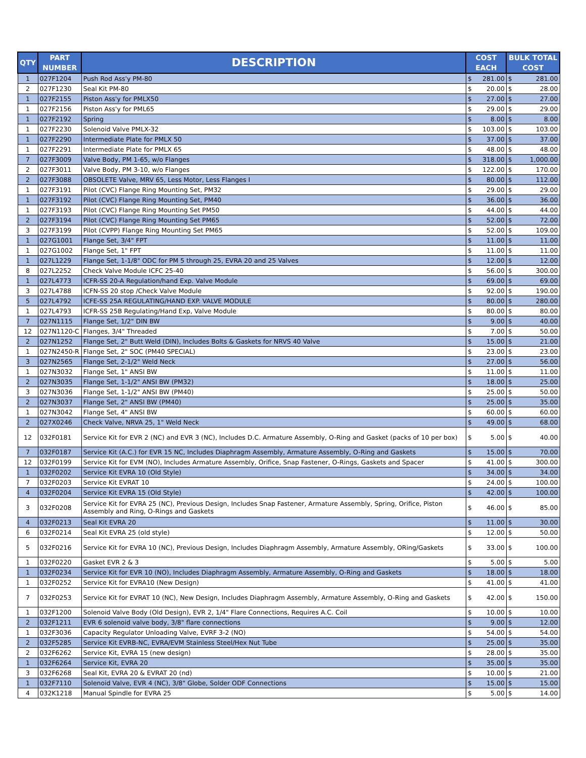| QTY | PART NUMBER | DESCRIPTION | COST EACH | | BULK TOTAL COST | |
| --- | --- | --- | --- | --- | --- | --- |
| 1 | 027F1204 | Push Rod Ass'y PM-80 | $ | 281.00 | $ | 281.00 |
| 2 | 027F1230 | Seal Kit PM-80 | $ | 20.00 | $ | 28.00 |
| 1 | 027F2155 | Piston Ass'y for PMLX50 | $ | 27.00 | $ | 27.00 |
| 1 | 027F2156 | Piston Ass'y for PML65 | $ | 29.00 | $ | 29.00 |
| 1 | 027F2192 | Spring | $ | 8.00 | $ | 8.00 |
| 1 | 027F2230 | Solenoid Valve PMLX-32 | $ | 103.00 | $ | 103.00 |
| 1 | 027F2290 | Intermediate Plate for PMLX 50 | $ | 37.00 | $ | 37.00 |
| 1 | 027F2291 | Intermediate Plate for PMLX 65 | $ | 48.00 | $ | 48.00 |
| 7 | 027F3009 | Valve Body, PM 1-65, w/o Flanges | $ | 318.00 | $ | 1,000.00 |
| 2 | 027F3011 | Valve Body, PM 3-10, w/o Flanges | $ | 122.00 | $ | 170.00 |
| 2 | 027F3088 | OBSOLETE Valve, MRV 65, Less Motor, Less Flanges I | $ | 80.00 | $ | 112.00 |
| 1 | 027F3191 | Pilot (CVC) Flange Ring Mounting Set, PM32 | $ | 29.00 | $ | 29.00 |
| 1 | 027F3192 | Pilot (CVC) Flange Ring Mounting Set, PM40 | $ | 36.00 | $ | 36.00 |
| 1 | 027F3193 | Pilot (CVC) Flange Ring Mounting Set PM50 | $ | 44.00 | $ | 44.00 |
| 2 | 027F3194 | Pilot (CVC) Flange Ring Mounting Set PM65 | $ | 52.00 | $ | 72.00 |
| 3 | 027F3199 | Pilot (CVPP) Flange Ring Mounting Set PM65 | $ | 52.00 | $ | 109.00 |
| 1 | 027G1001 | Flange Set, 3/4" FPT | $ | 11.00 | $ | 11.00 |
| 1 | 027G1002 | Flange Set, 1" FPT | $ | 11.00 | $ | 11.00 |
| 1 | 027L1229 | Flange Set, 1-1/8" ODC for PM 5 through 25, EVRA 20 and 25 Valves | $ | 12.00 | $ | 12.00 |
| 8 | 027L2252 | Check Valve Module ICFC 25-40 | $ | 56.00 | $ | 300.00 |
| 1 | 027L4773 | ICFR-SS 20-A Regulation/hand Exp. Valve Module | $ | 69.00 | $ | 69.00 |
| 3 | 027L4788 | ICFN-SS 20 stop /Check Valve Module | $ | 92.00 | $ | 190.00 |
| 5 | 027L4792 | ICFE-SS 25A REGULATING/HAND EXP. VALVE MODULE | $ | 80.00 | $ | 280.00 |
| 1 | 027L4793 | ICFR-SS 25B Regulating/Hand Exp, Valve Module | $ | 80.00 | $ | 80.00 |
| 7 | 027N1115 | Flange Set, 1/2" DIN BW | $ | 9.00 | $ | 40.00 |
| 12 | 027N1120-C | Flanges, 3/4" Threaded | $ | 7.00 | $ | 50.00 |
| 2 | 027N1252 | Flange Set, 2" Butt Weld (DIN), Includes Bolts & Gaskets for NRVS 40 Valve | $ | 15.00 | $ | 21.00 |
| 1 | 027N2450-R | Flange Set, 2" SOC (PM40 SPECIAL) | $ | 23.00 | $ | 23.00 |
| 3 | 027N2565 | Flange Set, 2-1/2" Weld Neck | $ | 27.00 | $ | 56.00 |
| 1 | 027N3032 | Flange Set, 1" ANSI BW | $ | 11.00 | $ | 11.00 |
| 2 | 027N3035 | Flange Set, 1-1/2" ANSI BW (PM32) | $ | 18.00 | $ | 25.00 |
| 3 | 027N3036 | Flange Set, 1-1/2" ANSI BW (PM40) | $ | 25.00 | $ | 50.00 |
| 2 | 027N3037 | Flange Set, 2" ANSI BW (PM40) | $ | 25.00 | $ | 35.00 |
| 1 | 027N3042 | Flange Set, 4" ANSI BW | $ | 60.00 | $ | 60.00 |
| 2 | 027X0246 | Check Valve, NRVA 25, 1" Weld Neck | $ | 49.00 | $ | 68.00 |
| 12 | 032F0181 | Service Kit for EVR 2 (NC) and EVR 3 (NC), Includes D.C. Armature Assembly, O-Ring and Gasket (packs of 10 per box) | $ | 5.00 | $ | 40.00 |
| 7 | 032F0187 | Service Kit (A.C.) for EVR 15 NC, Includes Diaphragm Assembly, Armature Assembly, O-Ring and Gaskets | $ | 15.00 | $ | 70.00 |
| 12 | 032F0199 | Service Kit for EVM (NO), Includes Armature Assembly, Orifice, Snap Fastener, O-Rings, Gaskets and Spacer | $ | 41.00 | $ | 300.00 |
| 1 | 032F0202 | Service Kit EVRA 10 (Old Style) | $ | 34.00 | $ | 34.00 |
| 7 | 032F0203 | Service Kit EVRAT 10 | $ | 24.00 | $ | 100.00 |
| 4 | 032F0204 | Service Kit EVRA 15 (Old Style) | $ | 42.00 | $ | 100.00 |
| 3 | 032F0208 | Service Kit for EVRA 25 (NC), Previous Design, Includes Snap Fastener, Armature Assembly, Spring, Orifice, Piston Assembly and Ring, O-Rings and Gaskets | $ | 46.00 | $ | 85.00 |
| 4 | 032F0213 | Seal Kit EVRA 20 | $ | 11.00 | $ | 30.00 |
| 6 | 032F0214 | Seal Kit EVRA 25 (old style) | $ | 12.00 | $ | 50.00 |
| 5 | 032F0216 | Service Kit for EVRA 10 (NC), Previous Design, Includes Diaphragm Assembly, Armature Assembly, ORing/Gaskets | $ | 33.00 | $ | 100.00 |
| 1 | 032F0220 | Gasket EVR 2 & 3 | $ | 5.00 | $ | 5.00 |
| 1 | 032F0234 | Service Kit for EVR 10 (NO), Includes Diaphragm Assembly, Armature Assembly, O-Ring and Gaskets | $ | 18.00 | $ | 18.00 |
| 1 | 032F0252 | Service Kit for EVRA10 (New Design) | $ | 41.00 | $ | 41.00 |
| 7 | 032F0253 | Service Kit for EVRAT 10 (NC), New Design, Includes Diaphragm Assembly, Armature Assembly, O-Ring and Gaskets | $ | 42.00 | $ | 150.00 |
| 1 | 032F1200 | Solenoid Valve Body (Old Design), EVR 2, 1/4" Flare Connections, Requires A.C. Coil | $ | 10.00 | $ | 10.00 |
| 2 | 032F1211 | EVR 6 solenoid valve body, 3/8" flare connections | $ | 9.00 | $ | 12.00 |
| 1 | 032F3036 | Capacity Regulator Unloading Valve, EVRF 3-2 (NO) | $ | 54.00 | $ | 54.00 |
| 2 | 032F5285 | Service Kit EVRB-NC, EVRA/EVM Stainless Steel/Hex Nut Tube | $ | 25.00 | $ | 35.00 |
| 2 | 032F6262 | Service Kit, EVRA 15 (new design) | $ | 28.00 | $ | 35.00 |
| 1 | 032F6264 | Service Kit, EVRA 20 | $ | 35.00 | $ | 35.00 |
| 3 | 032F6268 | Seal Kit, EVRA 20 & EVRAT 20 (nd) | $ | 10.00 | $ | 21.00 |
| 1 | 032F7110 | Solenoid Valve, EVR 4 (NC), 3/8" Globe, Solder ODF Connections | $ | 15.00 | $ | 15.00 |
| 4 | 032K1218 | Manual Spindle for EVRA 25 | $ | 5.00 | $ | 14.00 |